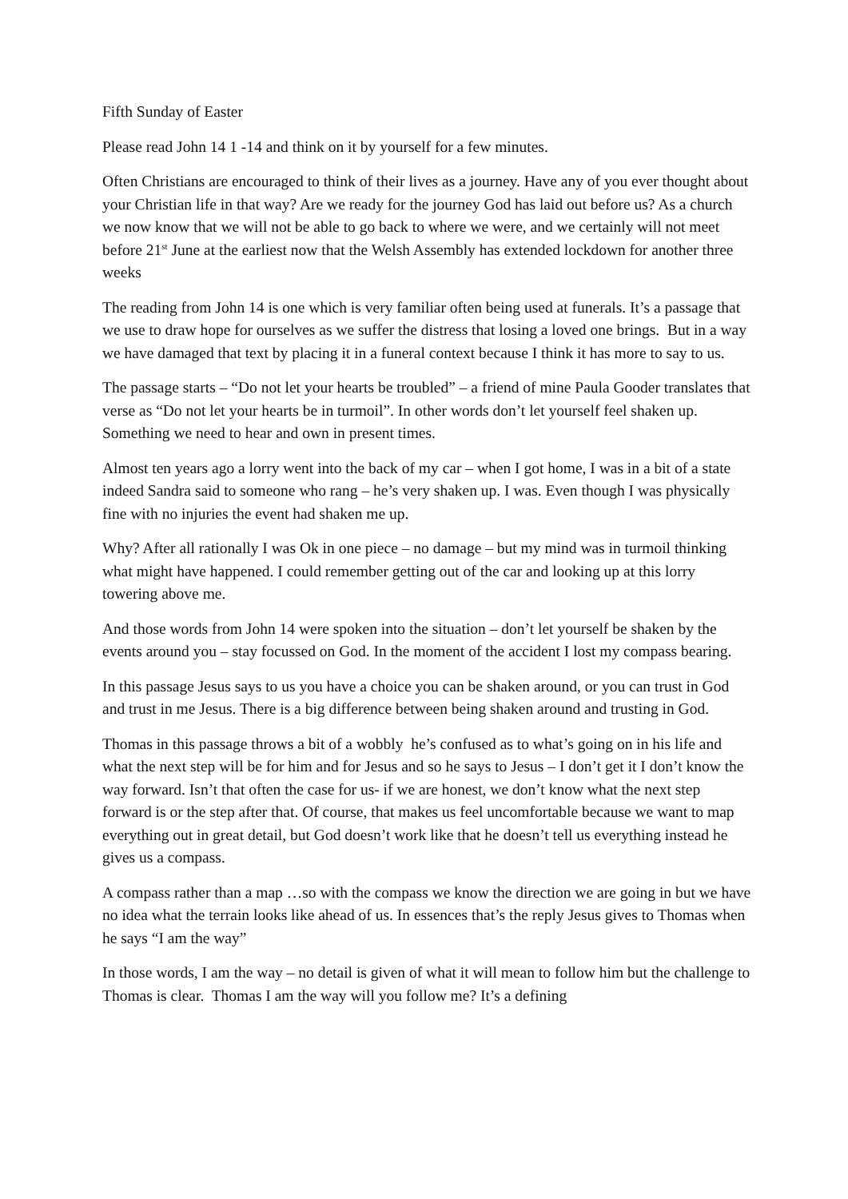Fifth Sunday of Easter
Please read John 14 1 -14 and think on it by yourself for a few minutes.
Often Christians are encouraged to think of their lives as a journey. Have any of you ever thought about your Christian life in that way? Are we ready for the journey God has laid out before us? As a church we now know that we will not be able to go back to where we were, and we certainly will not meet before 21<sup>st</sup> June at the earliest now that the Welsh Assembly has extended lockdown for another three weeks
The reading from John 14 is one which is very familiar often being used at funerals. It’s a passage that we use to draw hope for ourselves as we suffer the distress that losing a loved one brings. But in a way we have damaged that text by placing it in a funeral context because I think it has more to say to us.
The passage starts – “Do not let your hearts be troubled” – a friend of mine Paula Gooder translates that verse as “Do not let your hearts be in turmoil”. In other words don’t let yourself feel shaken up. Something we need to hear and own in present times.
Almost ten years ago a lorry went into the back of my car – when I got home, I was in a bit of a state indeed Sandra said to someone who rang – he’s very shaken up. I was. Even though I was physically fine with no injuries the event had shaken me up.
Why? After all rationally I was Ok in one piece – no damage – but my mind was in turmoil thinking what might have happened. I could remember getting out of the car and looking up at this lorry towering above me.
And those words from John 14 were spoken into the situation – don’t let yourself be shaken by the events around you – stay focussed on God. In the moment of the accident I lost my compass bearing.
In this passage Jesus says to us you have a choice you can be shaken around, or you can trust in God and trust in me Jesus. There is a big difference between being shaken around and trusting in God.
Thomas in this passage throws a bit of a wobbly he’s confused as to what’s going on in his life and what the next step will be for him and for Jesus and so he says to Jesus – I don’t get it I don’t know the way forward. Isn’t that often the case for us- if we are honest, we don’t know what the next step forward is or the step after that. Of course, that makes us feel uncomfortable because we want to map everything out in great detail, but God doesn’t work like that he doesn’t tell us everything instead he gives us a compass.
A compass rather than a map …so with the compass we know the direction we are going in but we have no idea what the terrain looks like ahead of us. In essences that’s the reply Jesus gives to Thomas when he says “I am the way”
In those words, I am the way – no detail is given of what it will mean to follow him but the challenge to Thomas is clear. Thomas I am the way will you follow me? It’s a defining